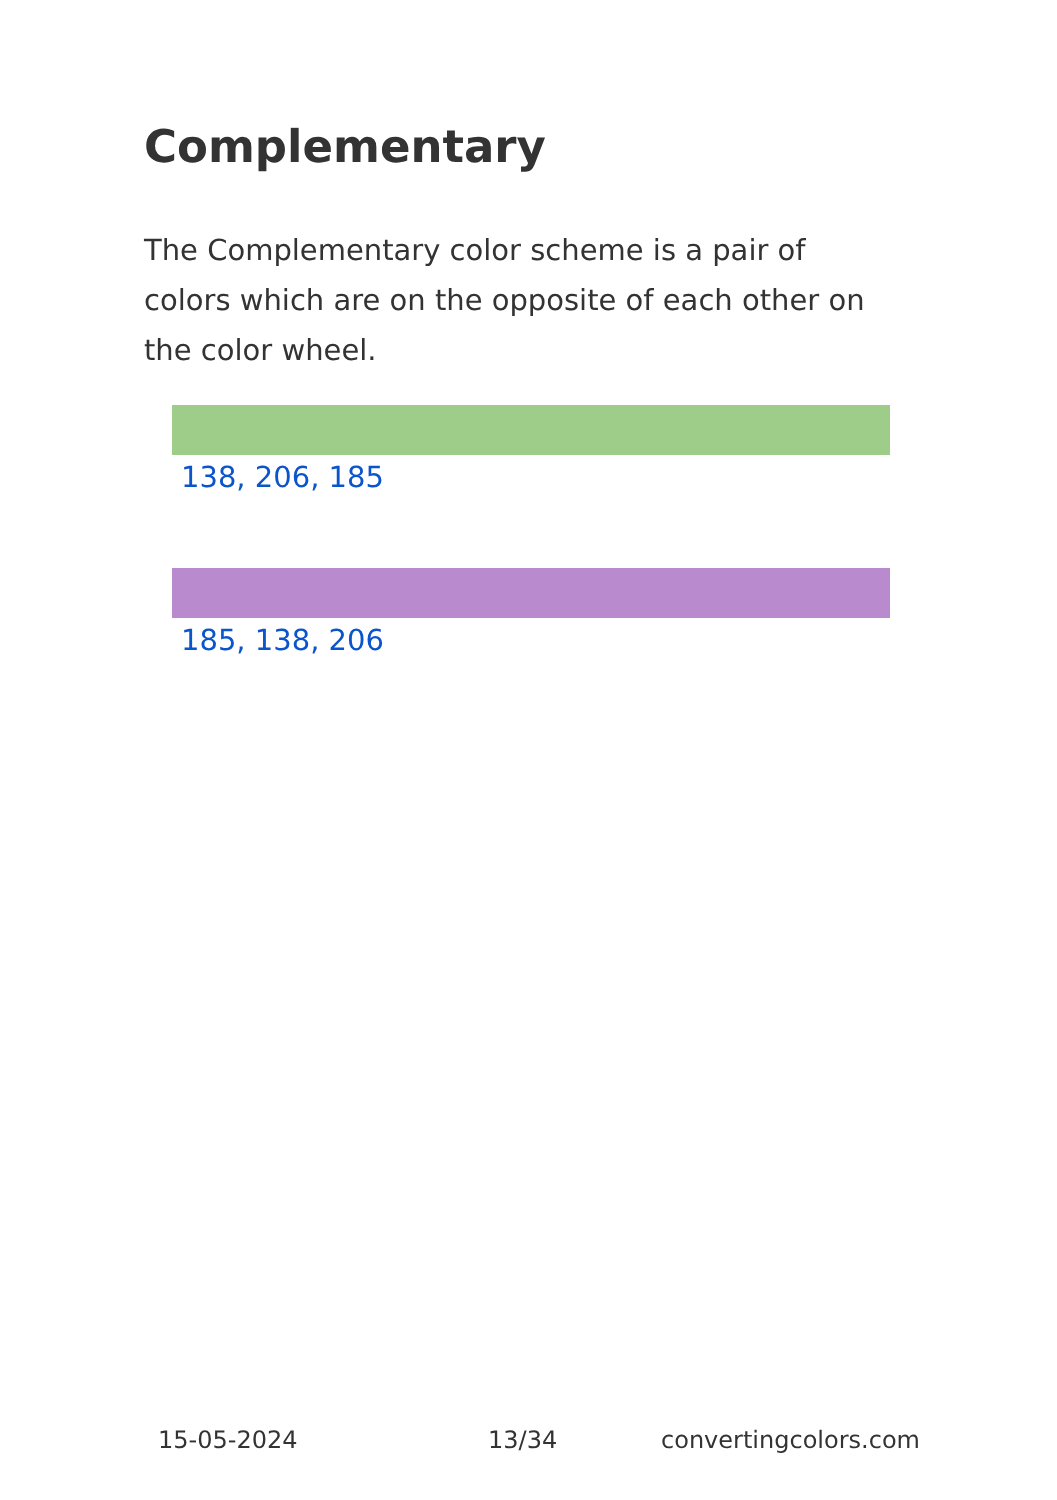Complementary
The Complementary color scheme is a pair of colors which are on the opposite of each other on the color wheel.
138, 206, 185
185, 138, 206
15-05-2024 13/34 convertingcolors.com